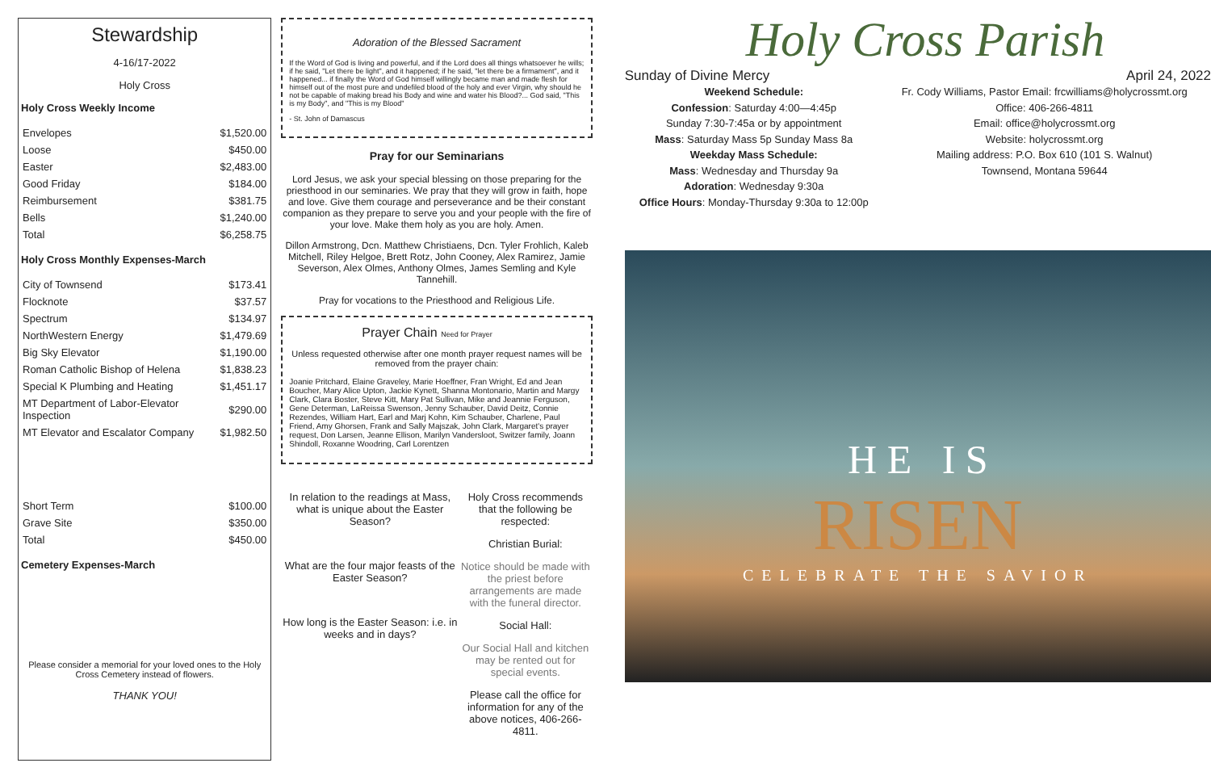Stewardship
4-16/17-2022
Holy Cross
Holy Cross Weekly Income
| Envelopes | $1,520.00 |
| Loose | $450.00 |
| Easter | $2,483.00 |
| Good Friday | $184.00 |
| Reimbursement | $381.75 |
| Bells | $1,240.00 |
| Total | $6,258.75 |
Holy Cross Monthly Expenses-March
| City of Townsend | $173.41 |
| Flocknote | $37.57 |
| Spectrum | $134.97 |
| NorthWestern Energy | $1,479.69 |
| Big Sky Elevator | $1,190.00 |
| Roman Catholic Bishop of Helena | $1,838.23 |
| Special K Plumbing and Heating | $1,451.17 |
| MT Department of Labor-Elevator Inspection | $290.00 |
| MT Elevator and Escalator Company | $1,982.50 |
| Short Term | $100.00 |
| Grave Site | $350.00 |
| Total | $450.00 |
Cemetery Expenses-March
Please consider a memorial for your loved ones to the Holy Cross Cemetery instead of flowers.
THANK YOU!
Adoration of the Blessed Sacrament
If the Word of God is living and powerful, and if the Lord does all things whatsoever he wills; if he said, "Let there be light", and it happened; if he said, "let there be a firmament", and it happened... if finally the Word of God himself willingly became man and made flesh for himself out of the most pure and undefiled blood of the holy and ever Virgin, why should he not be capable of making bread his Body and wine and water his Blood?... God said, "This is my Body", and "This is my Blood"
- St. John of Damascus
Pray for our Seminarians
Lord Jesus, we ask your special blessing on those preparing for the priesthood in our seminaries. We pray that they will grow in faith, hope and love. Give them courage and perseverance and be their constant companion as they prepare to serve you and your people with the fire of your love. Make them holy as you are holy. Amen.
Dillon Armstrong, Dcn. Matthew Christiaens, Dcn. Tyler Frohlich, Kaleb Mitchell, Riley Helgoe, Brett Rotz, John Cooney, Alex Ramirez, Jamie Severson, Alex Olmes, Anthony Olmes, James Semling and Kyle Tannehill.
Pray for vocations to the Priesthood and Religious Life.
Prayer Chain Need for Prayer
Unless requested otherwise after one month prayer request names will be removed from the prayer chain:
Joanie Pritchard, Elaine Graveley, Marie Hoeffner, Fran Wright, Ed and Jean Boucher, Mary Alice Upton, Jackie Kynett, Shanna Montonario, Martin and Margy Clark, Clara Boster, Steve Kitt, Mary Pat Sullivan, Mike and Jeannie Ferguson, Gene Determan, LaReissa Swenson, Jenny Schauber, David Deitz, Connie Rezendes, William Hart, Earl and Marj Kohn, Kim Schauber, Charlene, Paul Friend, Amy Ghorsen, Frank and Sally Majszak, John Clark, Margaret's prayer request, Don Larsen, Jeanne Ellison, Marilyn Vandersloot, Switzer family, Joann Shindoll, Roxanne Woodring, Carl Lorentzen
In relation to the readings at Mass, what is unique about the Easter Season?
What are the four major feasts of the Easter Season?
How long is the Easter Season: i.e. in weeks and in days?
Holy Cross recommends that the following be respected:
Christian Burial:
Notice should be made with the priest before arrangements are made with the funeral director.
Social Hall:
Our Social Hall and kitchen may be rented out for special events.
Please call the office for information for any of the above notices, 406-266-4811.
Holy Cross Parish
Sunday of Divine Mercy April 24, 2022
Weekend Schedule:
Confession: Saturday 4:00—4:45p
Sunday 7:30-7:45a or by appointment
Mass: Saturday Mass 5p Sunday Mass 8a
Weekday Mass Schedule:
Mass: Wednesday and Thursday 9a
Adoration: Wednesday 9:30a
Office Hours: Monday-Thursday 9:30a to 12:00p
Fr. Cody Williams, Pastor Email: frcwilliams@holycrossmt.org
Office: 406-266-4811
Email: office@holycrossmt.org
Website: holycrossmt.org
Mailing address: P.O. Box 610 (101 S. Walnut)
Townsend, Montana 59644
H E I S
RISEN
CELEBRATE THE SAVIOR